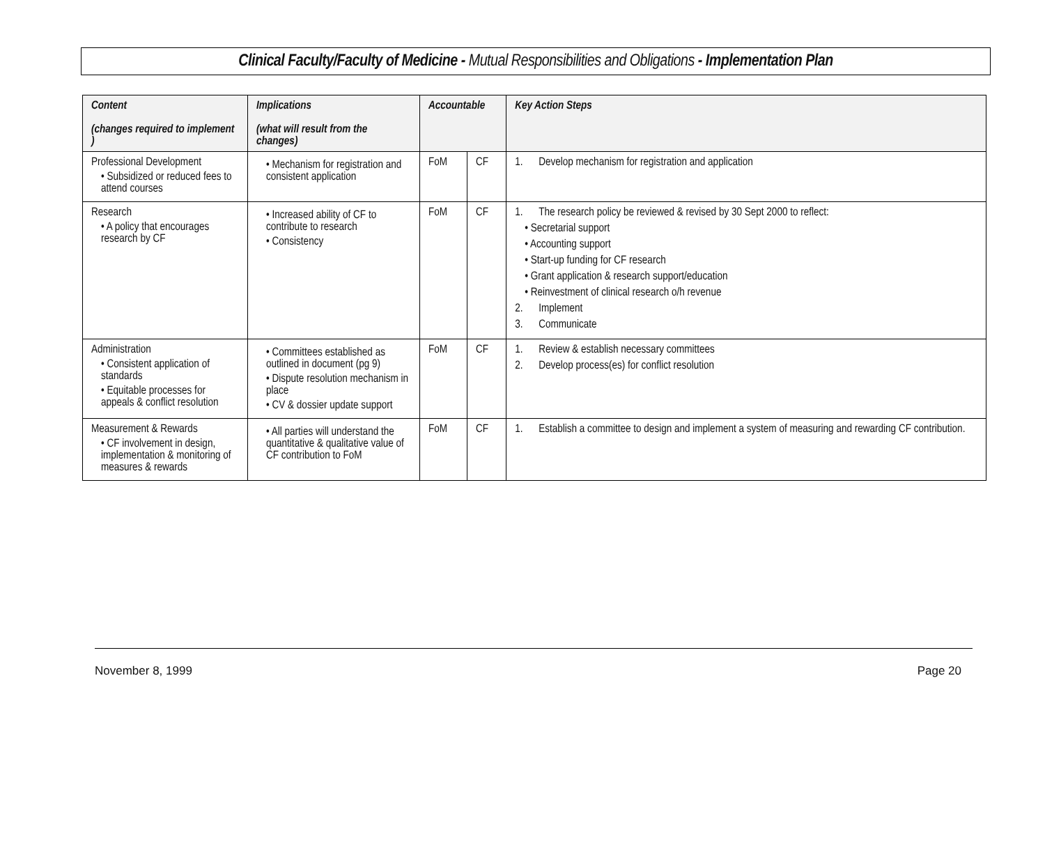Clinical Faculty/Faculty of Medicine - Mutual Responsibilities and Obligations - Implementation Plan
| Content (changes required to implement ) | Implications (what will result from the changes) | Accountable | | Key Action Steps |
| --- | --- | --- | --- | --- |
| Professional Development • Subsidized or reduced fees to attend courses | • Mechanism for registration and consistent application | FoM | CF | 1. Develop mechanism for registration and application |
| Research • A policy that encourages research by CF | • Increased ability of CF to contribute to research • Consistency | FoM | CF | 1. The research policy be reviewed & revised by 30 Sept 2000 to reflect: • Secretarial support • Accounting support • Start-up funding for CF research • Grant application & research support/education • Reinvestment of clinical research o/h revenue 2. Implement 3. Communicate |
| Administration • Consistent application of standards • Equitable processes for appeals & conflict resolution | • Committees established as outlined in document (pg 9) • Dispute resolution mechanism in place • CV & dossier update support | FoM | CF | 1. Review & establish necessary committees 2. Develop process(es) for conflict resolution |
| Measurement & Rewards • CF involvement in design, implementation & monitoring of measures & rewards | • All parties will understand the quantitative & qualitative value of CF contribution to FoM | FoM | CF | 1. Establish a committee to design and implement a system of measuring and rewarding CF contribution. |
November 8, 1999 Page 20